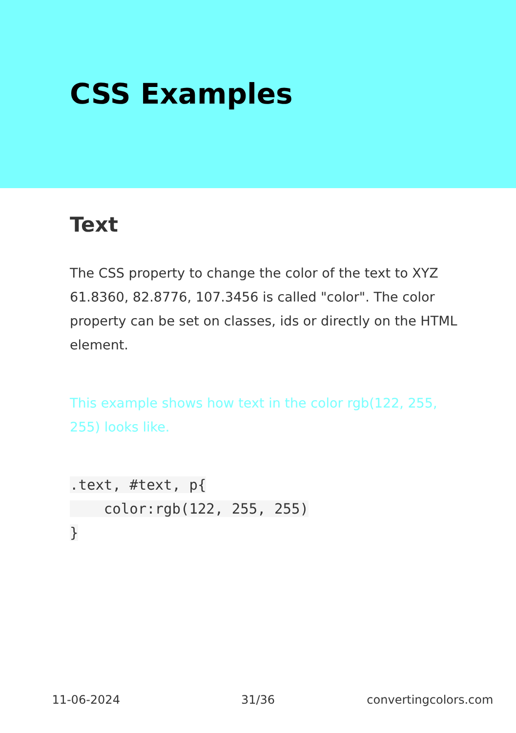CSS Examples
Text
The CSS property to change the color of the text to XYZ 61.8360, 82.8776, 107.3456 is called "color". The color property can be set on classes, ids or directly on the HTML element.
This example shows how text in the color rgb(122, 255, 255) looks like.
.text, #text, p{
    color:rgb(122, 255, 255)
}
11-06-2024 31/36 convertingcolors.com